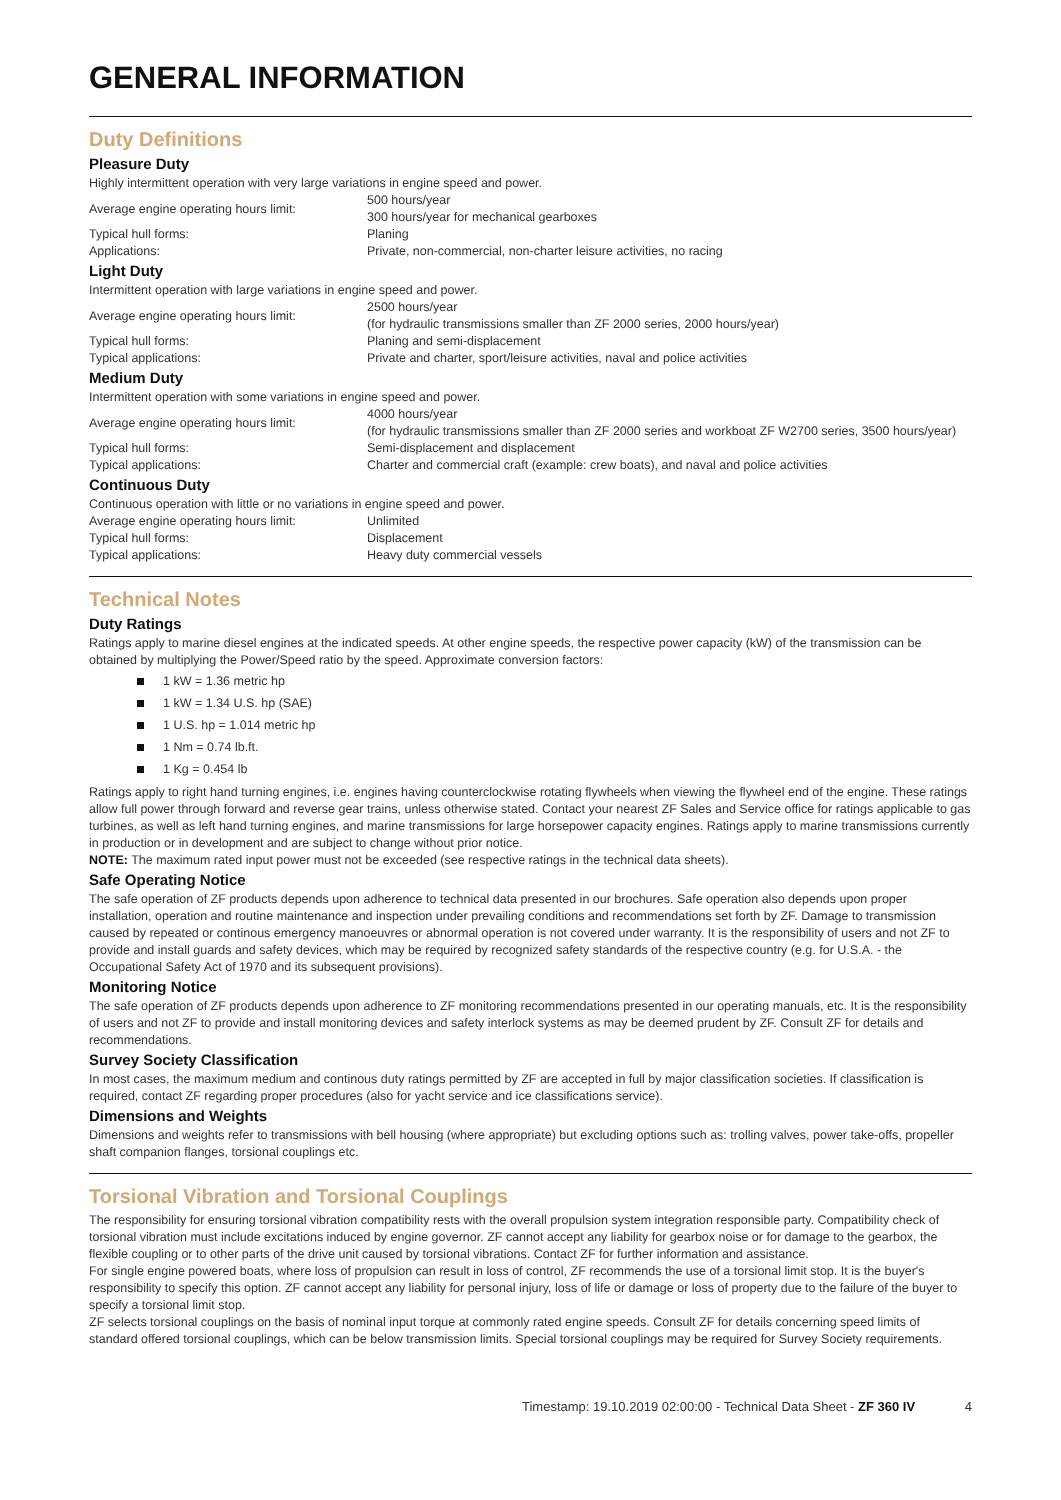GENERAL INFORMATION
Duty Definitions
Pleasure Duty
Highly intermittent operation with very large variations in engine speed and power.
| Average engine operating hours limit: | 500 hours/year 300 hours/year for mechanical gearboxes |
| Typical hull forms: | Planing |
| Applications: | Private, non-commercial, non-charter leisure activities, no racing |
Light Duty
Intermittent operation with large variations in engine speed and power.
| Average engine operating hours limit: | 2500 hours/year (for hydraulic transmissions smaller than ZF 2000 series, 2000 hours/year) |
| Typical hull forms: | Planing and semi-displacement |
| Typical applications: | Private and charter, sport/leisure activities, naval and police activities |
Medium Duty
Intermittent operation with some variations in engine speed and power.
| Average engine operating hours limit: | 4000 hours/year (for hydraulic transmissions smaller than ZF 2000 series and workboat ZF W2700 series, 3500 hours/year) |
| Typical hull forms: | Semi-displacement and displacement |
| Typical applications: | Charter and commercial craft (example: crew boats), and naval and police activities |
Continuous Duty
Continuous operation with little or no variations in engine speed and power.
| Average engine operating hours limit: | Unlimited |
| Typical hull forms: | Displacement |
| Typical applications: | Heavy duty commercial vessels |
Technical Notes
Duty Ratings
Ratings apply to marine diesel engines at the indicated speeds. At other engine speeds, the respective power capacity (kW) of the transmission can be obtained by multiplying the Power/Speed ratio by the speed. Approximate conversion factors:
1 kW = 1.36 metric hp
1 kW = 1.34 U.S. hp (SAE)
1 U.S. hp = 1.014 metric hp
1 Nm = 0.74 lb.ft.
1 Kg = 0.454 lb
Ratings apply to right hand turning engines, i.e. engines having counterclockwise rotating flywheels when viewing the flywheel end of the engine. These ratings allow full power through forward and reverse gear trains, unless otherwise stated. Contact your nearest ZF Sales and Service office for ratings applicable to gas turbines, as well as left hand turning engines, and marine transmissions for large horsepower capacity engines. Ratings apply to marine transmissions currently in production or in development and are subject to change without prior notice.
NOTE: The maximum rated input power must not be exceeded (see respective ratings in the technical data sheets).
Safe Operating Notice
The safe operation of ZF products depends upon adherence to technical data presented in our brochures. Safe operation also depends upon proper installation, operation and routine maintenance and inspection under prevailing conditions and recommendations set forth by ZF. Damage to transmission caused by repeated or continous emergency manoeuvres or abnormal operation is not covered under warranty. It is the responsibility of users and not ZF to provide and install guards and safety devices, which may be required by recognized safety standards of the respective country (e.g. for U.S.A. - the Occupational Safety Act of 1970 and its subsequent provisions).
Monitoring Notice
The safe operation of ZF products depends upon adherence to ZF monitoring recommendations presented in our operating manuals, etc. It is the responsibility of users and not ZF to provide and install monitoring devices and safety interlock systems as may be deemed prudent by ZF. Consult ZF for details and recommendations.
Survey Society Classification
In most cases, the maximum medium and continous duty ratings permitted by ZF are accepted in full by major classification societies. If classification is required, contact ZF regarding proper procedures (also for yacht service and ice classifications service).
Dimensions and Weights
Dimensions and weights refer to transmissions with bell housing (where appropriate) but excluding options such as: trolling valves, power take-offs, propeller shaft companion flanges, torsional couplings etc.
Torsional Vibration and Torsional Couplings
The responsibility for ensuring torsional vibration compatibility rests with the overall propulsion system integration responsible party. Compatibility check of torsional vibration must include excitations induced by engine governor. ZF cannot accept any liability for gearbox noise or for damage to the gearbox, the flexible coupling or to other parts of the drive unit caused by torsional vibrations. Contact ZF for further information and assistance.
For single engine powered boats, where loss of propulsion can result in loss of control, ZF recommends the use of a torsional limit stop. It is the buyer's responsibility to specify this option. ZF cannot accept any liability for personal injury, loss of life or damage or loss of property due to the failure of the buyer to specify a torsional limit stop.
ZF selects torsional couplings on the basis of nominal input torque at commonly rated engine speeds. Consult ZF for details concerning speed limits of standard offered torsional couplings, which can be below transmission limits. Special torsional couplings may be required for Survey Society requirements.
Timestamp: 19.10.2019 02:00:00 - Technical Data Sheet - ZF 360 IV 4